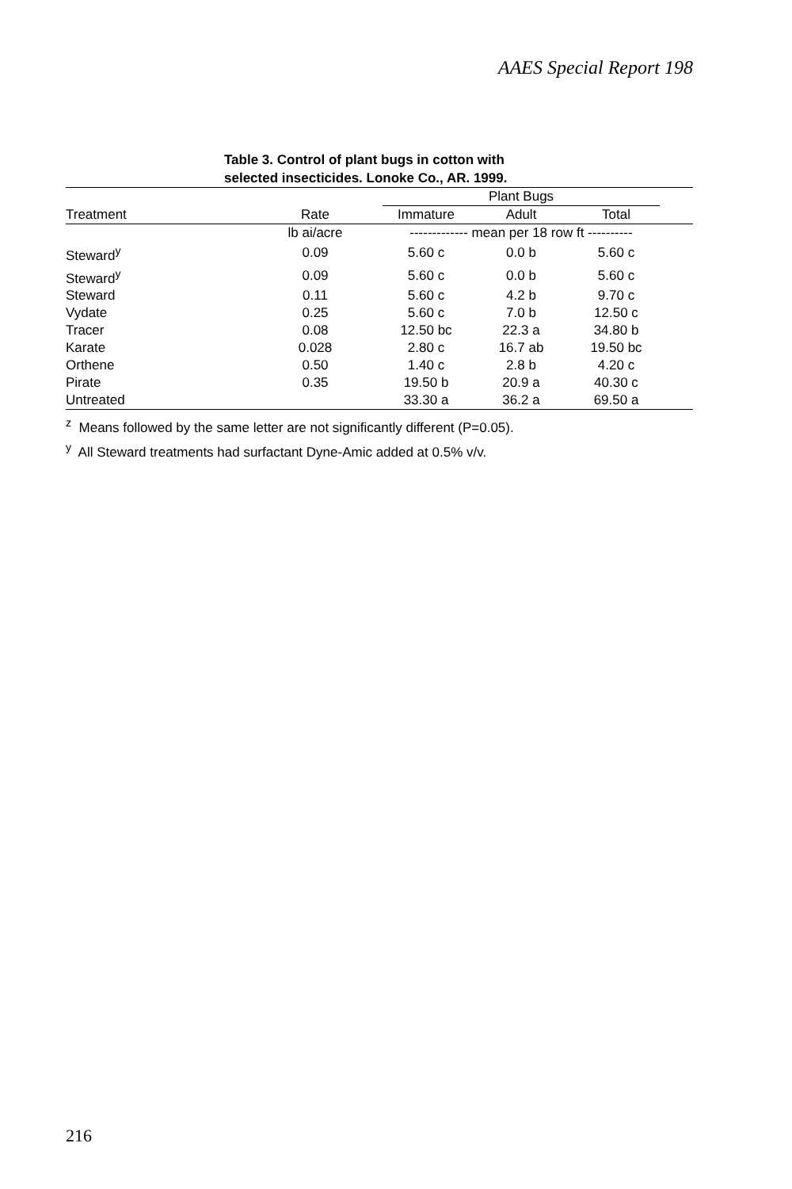AAES Special Report 198
Table 3. Control of plant bugs in cotton with
selected insecticides. Lonoke Co., AR. 1999.
| | | Plant Bugs | | | |
| --- | --- | --- | --- | --- | --- |
| Treatment | Rate | Immature | Adult | Total | |
| | lb ai/acre | ------------- mean per 18 row ft ---------- | | | |
| Steward<sup>y</sup> | 0.09 | 5.60 c | 0.0 b | 5.60 c | |
| Steward<sup>y</sup> | 0.09 | 5.60 c | 0.0 b | 5.60 c | |
| Steward | 0.11 | 5.60 c | 4.2 b | 9.70 c | |
| Vydate | 0.25 | 5.60 c | 7.0 b | 12.50 c | |
| Tracer | 0.08 | 12.50 bc | 22.3 a | 34.80 b | |
| Karate | 0.028 | 2.80 c | 16.7 ab | 19.50 bc | |
| Orthene | 0.50 | 1.40 c | 2.8 b | 4.20 c | |
| Pirate | 0.35 | 19.50 b | 20.9 a | 40.30 c | |
| Untreated | | 33.30 a | 36.2 a | 69.50 a | |
<sup>z</sup> Means followed by the same letter are not significantly different (P=0.05).
<sup>y</sup> All Steward treatments had surfactant Dyne-Amic added at 0.5% v/v.
216